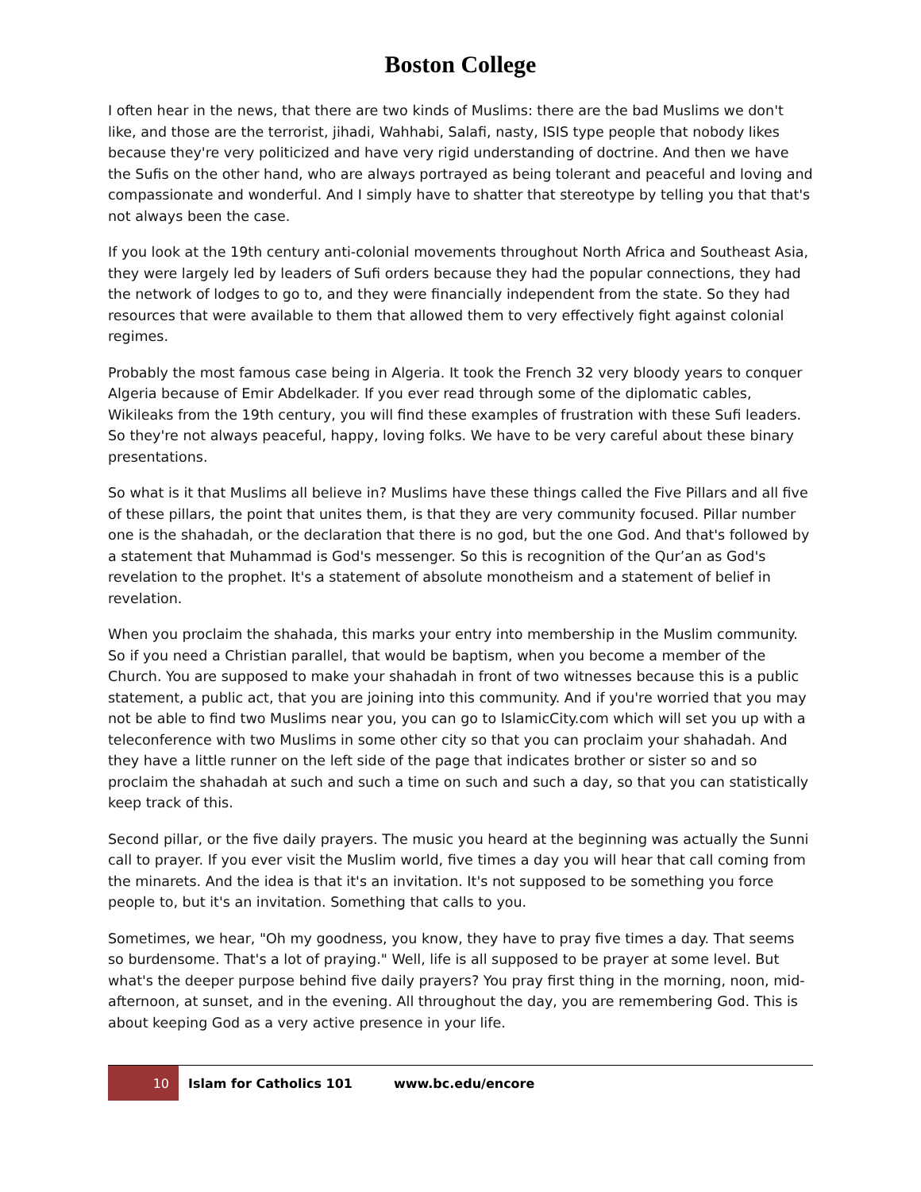Boston College
I often hear in the news, that there are two kinds of Muslims: there are the bad Muslims we don't like, and those are the terrorist, jihadi, Wahhabi, Salafi, nasty, ISIS type people that nobody likes because they're very politicized and have very rigid understanding of doctrine. And then we have the Sufis on the other hand, who are always portrayed as being tolerant and peaceful and loving and compassionate and wonderful. And I simply have to shatter that stereotype by telling you that that's not always been the case.
If you look at the 19th century anti-colonial movements throughout North Africa and Southeast Asia, they were largely led by leaders of Sufi orders because they had the popular connections, they had the network of lodges to go to, and they were financially independent from the state. So they had resources that were available to them that allowed them to very effectively fight against colonial regimes.
Probably the most famous case being in Algeria. It took the French 32 very bloody years to conquer Algeria because of Emir Abdelkader. If you ever read through some of the diplomatic cables, Wikileaks from the 19th century, you will find these examples of frustration with these Sufi leaders. So they're not always peaceful, happy, loving folks. We have to be very careful about these binary presentations.
So what is it that Muslims all believe in? Muslims have these things called the Five Pillars and all five of these pillars, the point that unites them, is that they are very community focused. Pillar number one is the shahadah, or the declaration that there is no god, but the one God. And that's followed by a statement that Muhammad is God's messenger. So this is recognition of the Qur’an as God's revelation to the prophet. It's a statement of absolute monotheism and a statement of belief in revelation.
When you proclaim the shahada, this marks your entry into membership in the Muslim community. So if you need a Christian parallel, that would be baptism, when you become a member of the Church. You are supposed to make your shahadah in front of two witnesses because this is a public statement, a public act, that you are joining into this community. And if you're worried that you may not be able to find two Muslims near you, you can go to IslamicCity.com which will set you up with a teleconference with two Muslims in some other city so that you can proclaim your shahadah. And they have a little runner on the left side of the page that indicates brother or sister so and so proclaim the shahadah at such and such a time on such and such a day, so that you can statistically keep track of this.
Second pillar, or the five daily prayers. The music you heard at the beginning was actually the Sunni call to prayer. If you ever visit the Muslim world, five times a day you will hear that call coming from the minarets. And the idea is that it's an invitation. It's not supposed to be something you force people to, but it's an invitation. Something that calls to you.
Sometimes, we hear, "Oh my goodness, you know, they have to pray five times a day. That seems so burdensome. That's a lot of praying." Well, life is all supposed to be prayer at some level. But what's the deeper purpose behind five daily prayers? You pray first thing in the morning, noon, mid-afternoon, at sunset, and in the evening. All throughout the day, you are remembering God. This is about keeping God as a very active presence in your life.
10 Islam for Catholics 101 www.bc.edu/encore